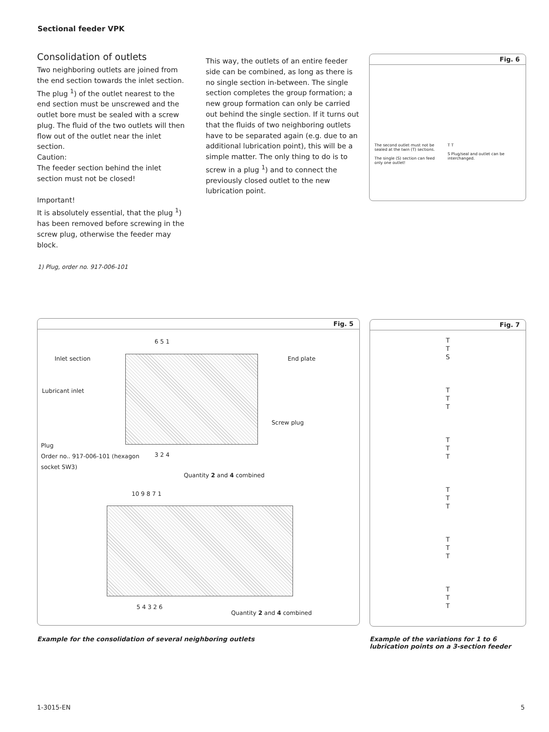Sectional feeder VPK
Consolidation of outlets
Two neighboring outlets are joined from the end section towards the inlet section. The plug <sup>1</sup>) of the outlet nearest to the end section must be unscrewed and the outlet bore must be sealed with a screw plug. The fluid of the two outlets will then flow out of the outlet near the inlet section.
Caution:
The feeder section behind the inlet section must not be closed!
Important!
It is absolutely essential, that the plug <sup>1</sup>) has been removed before screwing in the screw plug, otherwise the feeder may block.
This way, the outlets of an entire feeder side can be combined, as long as there is no single section in-between. The single section completes the group formation; a new group formation can only be carried out behind the single section. If it turns out that the fluids of two neighboring outlets have to be separated again (e.g. due to an additional lubrication point), this will be a simple matter. The only thing to do is to screw in a plug <sup>1</sup>) and to connect the previously closed outlet to the new lubrication point.
Fig. 6
The second outlet must not be sealed at the twin (T) sections.
The single (S) section can feed only one outlet!
T T
S Plug/seal and outlet can be interchanged.
1) Plug, order no. 917-006-101
Fig. 5
Inlet section End plate
Lubricant inlet
Screw plug
Plug
Order no.. 917-006-101 (hexagon
socket SW3)
6 5 1
3 2 4
Quantity 2 and 4 combined
10 9 8 7 1
5 4 3 2 6
Quantity 2 and 4 combined
Fig. 7
T
T
S
T
T
T
T
T
T
T
T
T
T
T
T
T
T
T
Example for the consolidation of several neighboring outlets
Example of the variations for 1 to 6 lubrication points on a 3-section feeder
1-3015-EN 5